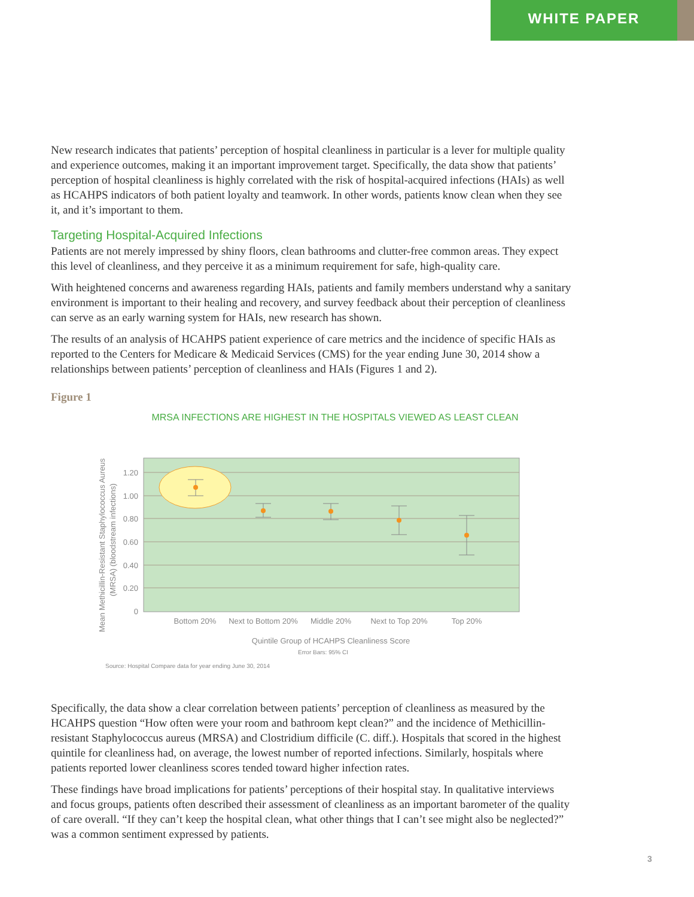WHITE PAPER
New research indicates that patients’ perception of hospital cleanliness in particular is a lever for multiple quality and experience outcomes, making it an important improvement target. Specifically, the data show that patients’ perception of hospital cleanliness is highly correlated with the risk of hospital-acquired infections (HAIs) as well as HCAHPS indicators of both patient loyalty and teamwork. In other words, patients know clean when they see it, and it’s important to them.
Targeting Hospital-Acquired Infections
Patients are not merely impressed by shiny floors, clean bathrooms and clutter-free common areas. They expect this level of cleanliness, and they perceive it as a minimum requirement for safe, high-quality care.
With heightened concerns and awareness regarding HAIs, patients and family members understand why a sanitary environment is important to their healing and recovery, and survey feedback about their perception of cleanliness can serve as an early warning system for HAIs, new research has shown.
The results of an analysis of HCAHPS patient experience of care metrics and the incidence of specific HAIs as reported to the Centers for Medicare & Medicaid Services (CMS) for the year ending June 30, 2014 show a relationships between patients’ perception of cleanliness and HAIs (Figures 1 and 2).
Figure 1
MRSA INFECTIONS ARE HIGHEST IN THE HOSPITALS VIEWED AS LEAST CLEAN
1.20
1.00
0.80
0.60
0.40
0.20
0
Bottom 20%
Next to Bottom 20%
Middle 20%
Next to Top 20%
Top 20%
Quintile Group of HCAHPS Cleanliness Score
Error Bars: 95% CI
Source: Hospital Compare data for year ending June 30, 2014
Mean Methicillin-Resistant Staphylococcus Aureus
(MRSA) (bloodstream infections)
Specifically, the data show a clear correlation between patients’ perception of cleanliness as measured by the HCAHPS question “How often were your room and bathroom kept clean?” and the incidence of Methicillin-resistant Staphylococcus aureus (MRSA) and Clostridium difficile (C. diff.). Hospitals that scored in the highest quintile for cleanliness had, on average, the lowest number of reported infections. Similarly, hospitals where patients reported lower cleanliness scores tended toward higher infection rates.
These findings have broad implications for patients’ perceptions of their hospital stay. In qualitative interviews and focus groups, patients often described their assessment of cleanliness as an important barometer of the quality of care overall. “If they can’t keep the hospital clean, what other things that I can’t see might also be neglected?” was a common sentiment expressed by patients.
3